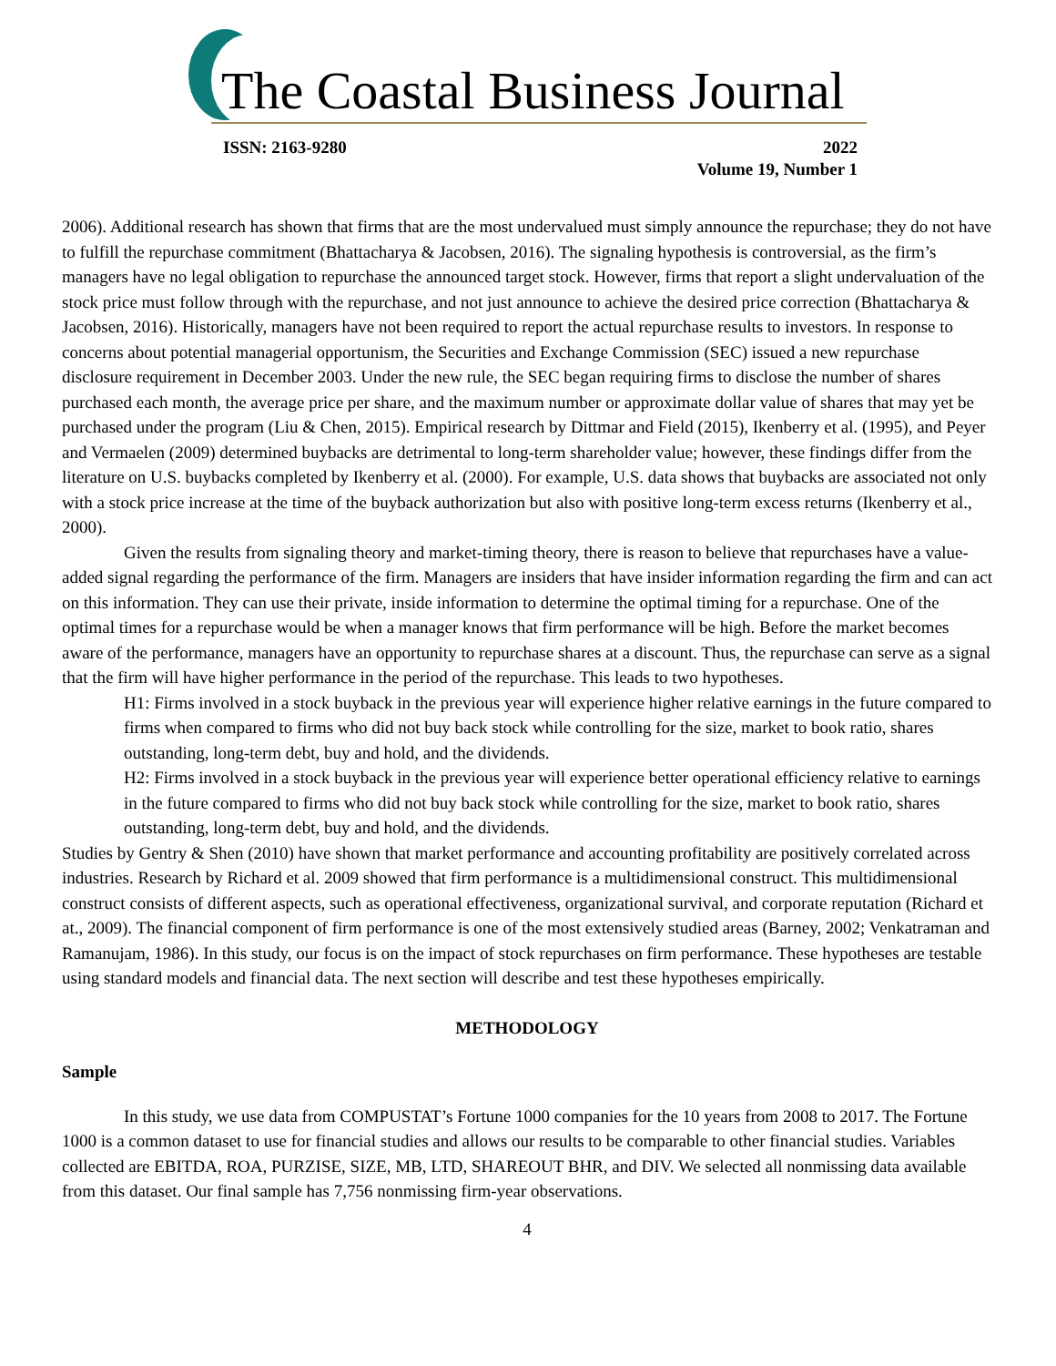The Coastal Business Journal
ISSN: 2163-9280 2022
Volume 19, Number 1
2006). Additional research has shown that firms that are the most undervalued must simply announce the repurchase; they do not have to fulfill the repurchase commitment (Bhattacharya & Jacobsen, 2016). The signaling hypothesis is controversial, as the firm’s managers have no legal obligation to repurchase the announced target stock. However, firms that report a slight undervaluation of the stock price must follow through with the repurchase, and not just announce to achieve the desired price correction (Bhattacharya & Jacobsen, 2016). Historically, managers have not been required to report the actual repurchase results to investors. In response to concerns about potential managerial opportunism, the Securities and Exchange Commission (SEC) issued a new repurchase disclosure requirement in December 2003. Under the new rule, the SEC began requiring firms to disclose the number of shares purchased each month, the average price per share, and the maximum number or approximate dollar value of shares that may yet be purchased under the program (Liu & Chen, 2015). Empirical research by Dittmar and Field (2015), Ikenberry et al. (1995), and Peyer and Vermaelen (2009) determined buybacks are detrimental to long-term shareholder value; however, these findings differ from the literature on U.S. buybacks completed by Ikenberry et al. (2000). For example, U.S. data shows that buybacks are associated not only with a stock price increase at the time of the buyback authorization but also with positive long-term excess returns (Ikenberry et al., 2000).
Given the results from signaling theory and market-timing theory, there is reason to believe that repurchases have a value-added signal regarding the performance of the firm. Managers are insiders that have insider information regarding the firm and can act on this information. They can use their private, inside information to determine the optimal timing for a repurchase. One of the optimal times for a repurchase would be when a manager knows that firm performance will be high. Before the market becomes aware of the performance, managers have an opportunity to repurchase shares at a discount. Thus, the repurchase can serve as a signal that the firm will have higher performance in the period of the repurchase. This leads to two hypotheses.
H1: Firms involved in a stock buyback in the previous year will experience higher relative earnings in the future compared to firms when compared to firms who did not buy back stock while controlling for the size, market to book ratio, shares outstanding, long-term debt, buy and hold, and the dividends.
H2: Firms involved in a stock buyback in the previous year will experience better operational efficiency relative to earnings in the future compared to firms who did not buy back stock while controlling for the size, market to book ratio, shares outstanding, long-term debt, buy and hold, and the dividends.
Studies by Gentry & Shen (2010) have shown that market performance and accounting profitability are positively correlated across industries. Research by Richard et al. 2009 showed that firm performance is a multidimensional construct. This multidimensional construct consists of different aspects, such as operational effectiveness, organizational survival, and corporate reputation (Richard et at., 2009). The financial component of firm performance is one of the most extensively studied areas (Barney, 2002; Venkatraman and Ramanujam, 1986). In this study, our focus is on the impact of stock repurchases on firm performance. These hypotheses are testable using standard models and financial data. The next section will describe and test these hypotheses empirically.
METHODOLOGY
Sample
In this study, we use data from COMPUSTAT’s Fortune 1000 companies for the 10 years from 2008 to 2017. The Fortune 1000 is a common dataset to use for financial studies and allows our results to be comparable to other financial studies. Variables collected are EBITDA, ROA, PURZISE, SIZE, MB, LTD, SHAREOUT BHR, and DIV. We selected all nonmissing data available from this dataset. Our final sample has 7,756 nonmissing firm-year observations.
4